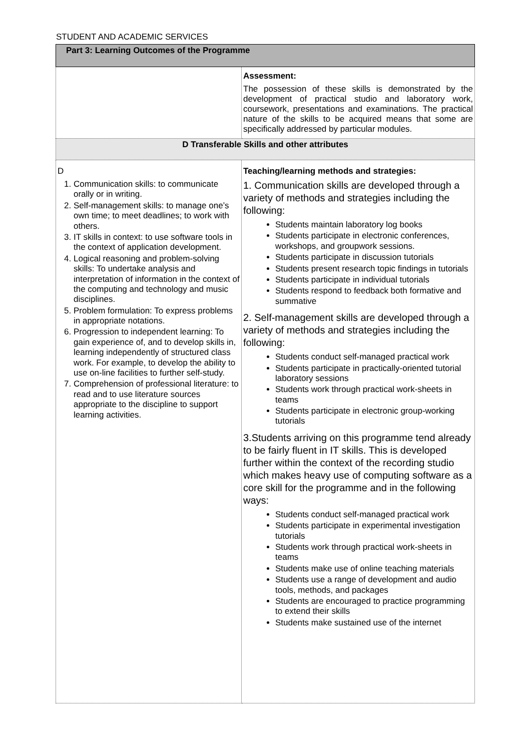STUDENT AND ACADEMIC SERVICES
| Part 3: Learning Outcomes of the Programme | |
| | Assessment: The possession of these skills is demonstrated by the development of practical studio and laboratory work, coursework, presentations and examinations. The practical nature of the skills to be acquired means that some are specifically addressed by particular modules. |
| D Transferable Skills and other attributes | |
| D 1. Communication skills: to communicate orally or in writing. 2. Self-management skills: to manage one’s own time; to meet deadlines; to work with others. 3. IT skills in context: to use software tools in the context of application development. 4. Logical reasoning and problem-solving skills: To undertake analysis and interpretation of information in the context of the computing and technology and music disciplines. 5. Problem formulation: To express problems in appropriate notations. 6. Progression to independent learning: To gain experience of, and to develop skills in, learning independently of structured class work. For example, to develop the ability to use on-line facilities to further self-study. 7. Comprehension of professional literature: to read and to use literature sources appropriate to the discipline to support learning activities. | Teaching/learning methods and strategies: 1. Communication skills are developed through a variety of methods and strategies including the following: Students maintain laboratory log books Students participate in electronic conferences, workshops, and groupwork sessions. Students participate in discussion tutorials Students present research topic findings in tutorials Students participate in individual tutorials Students respond to feedback both formative and summative 2. Self-management skills are developed through a variety of methods and strategies including the following: Students conduct self-managed practical work Students participate in practically-oriented tutorial laboratory sessions Students work through practical work-sheets in teams Students participate in electronic group-working tutorials 3.Students arriving on this programme tend already to be fairly fluent in IT skills. This is developed further within the context of the recording studio which makes heavy use of computing software as a core skill for the programme and in the following ways: Students conduct self-managed practical work Students participate in experimental investigation tutorials Students work through practical work-sheets in teams Students make use of online teaching materials Students use a range of development and audio tools, methods, and packages Students are encouraged to practice programming to extend their skills Students make sustained use of the internet |